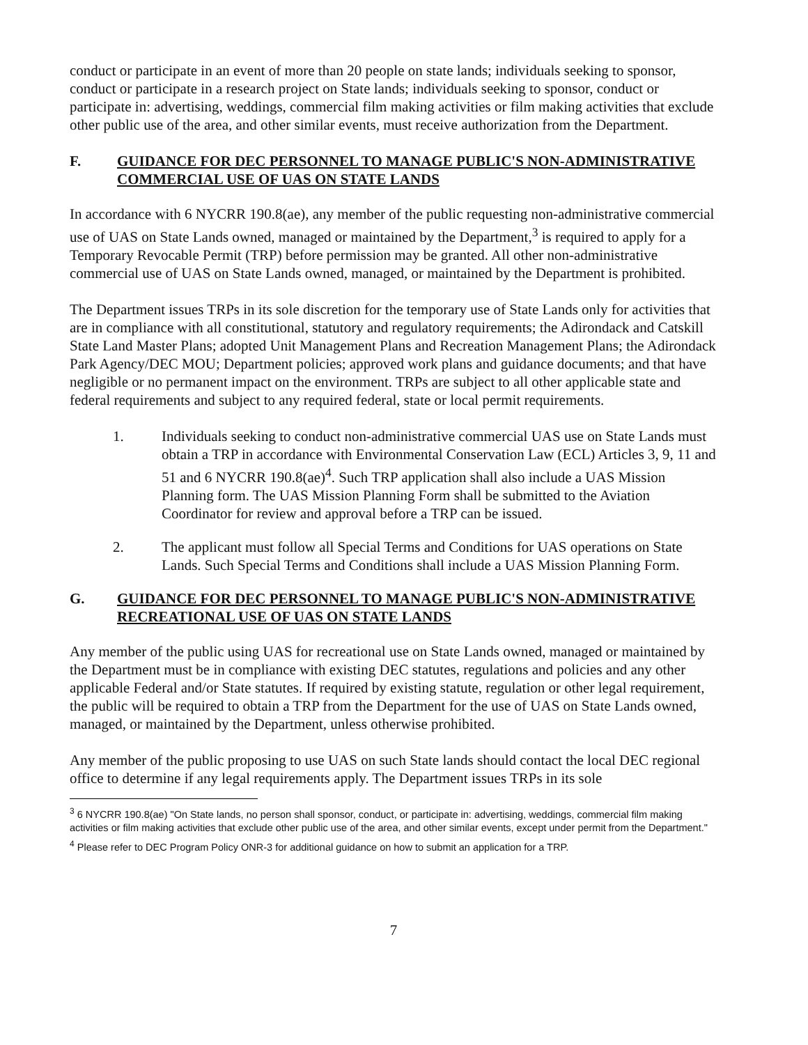conduct or participate in an event of more than 20 people on state lands; individuals seeking to sponsor, conduct or participate in a research project on State lands; individuals seeking to sponsor, conduct or participate in: advertising, weddings, commercial film making activities or film making activities that exclude other public use of the area, and other similar events, must receive authorization from the Department.
F. GUIDANCE FOR DEC PERSONNEL TO MANAGE PUBLIC'S NON-ADMINISTRATIVE COMMERCIAL USE OF UAS ON STATE LANDS
In accordance with 6 NYCRR 190.8(ae), any member of the public requesting non-administrative commercial use of UAS on State Lands owned, managed or maintained by the Department,<sup>3</sup> is required to apply for a Temporary Revocable Permit (TRP) before permission may be granted. All other non-administrative commercial use of UAS on State Lands owned, managed, or maintained by the Department is prohibited.
The Department issues TRPs in its sole discretion for the temporary use of State Lands only for activities that are in compliance with all constitutional, statutory and regulatory requirements; the Adirondack and Catskill State Land Master Plans; adopted Unit Management Plans and Recreation Management Plans; the Adirondack Park Agency/DEC MOU; Department policies; approved work plans and guidance documents; and that have negligible or no permanent impact on the environment. TRPs are subject to all other applicable state and federal requirements and subject to any required federal, state or local permit requirements.
1. Individuals seeking to conduct non-administrative commercial UAS use on State Lands must obtain a TRP in accordance with Environmental Conservation Law (ECL) Articles 3, 9, 11 and 51 and 6 NYCRR 190.8(ae)<sup>4</sup>. Such TRP application shall also include a UAS Mission Planning form. The UAS Mission Planning Form shall be submitted to the Aviation Coordinator for review and approval before a TRP can be issued.
2. The applicant must follow all Special Terms and Conditions for UAS operations on State Lands. Such Special Terms and Conditions shall include a UAS Mission Planning Form.
G. GUIDANCE FOR DEC PERSONNEL TO MANAGE PUBLIC'S NON-ADMINISTRATIVE RECREATIONAL USE OF UAS ON STATE LANDS
Any member of the public using UAS for recreational use on State Lands owned, managed or maintained by the Department must be in compliance with existing DEC statutes, regulations and policies and any other applicable Federal and/or State statutes. If required by existing statute, regulation or other legal requirement, the public will be required to obtain a TRP from the Department for the use of UAS on State Lands owned, managed, or maintained by the Department, unless otherwise prohibited.
Any member of the public proposing to use UAS on such State lands should contact the local DEC regional office to determine if any legal requirements apply. The Department issues TRPs in its sole
<sup>3</sup> 6 NYCRR 190.8(ae) "On State lands, no person shall sponsor, conduct, or participate in: advertising, weddings, commercial film making activities or film making activities that exclude other public use of the area, and other similar events, except under permit from the Department."
<sup>4</sup> Please refer to DEC Program Policy ONR-3 for additional guidance on how to submit an application for a TRP.
7